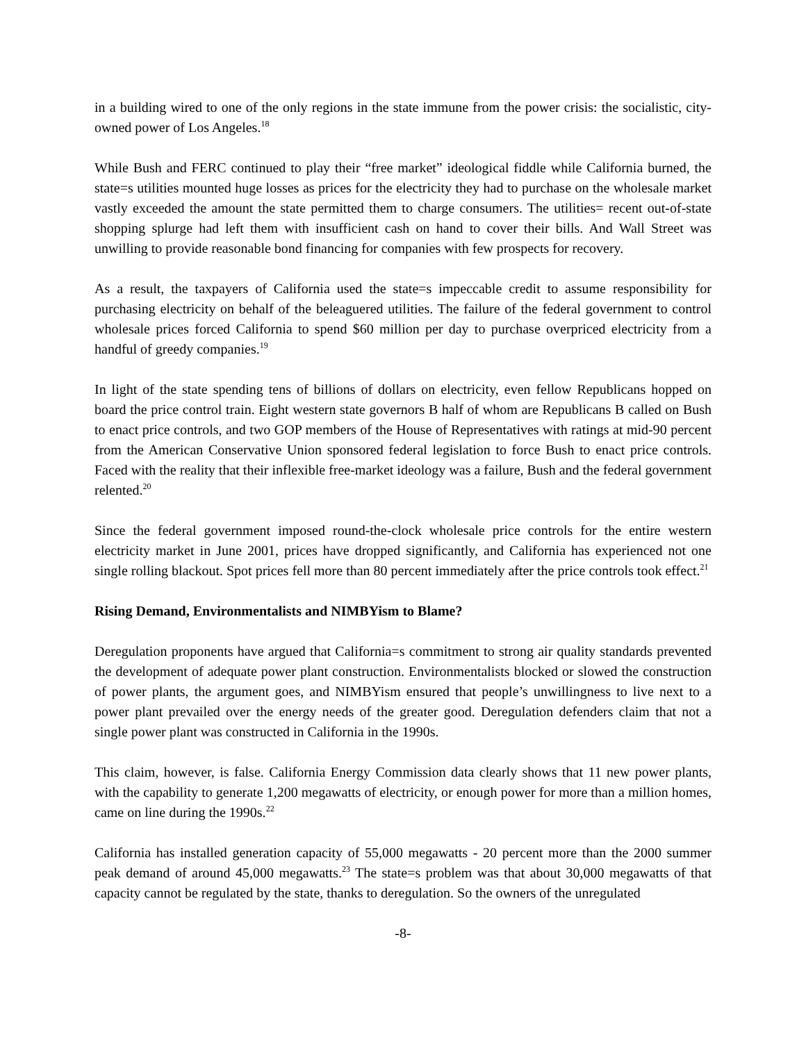in a building wired to one of the only regions in the state immune from the power crisis: the socialistic, city-owned power of Los Angeles.<sup>18</sup>
While Bush and FERC continued to play their “free market” ideological fiddle while California burned, the state=s utilities mounted huge losses as prices for the electricity they had to purchase on the wholesale market vastly exceeded the amount the state permitted them to charge consumers. The utilities= recent out-of-state shopping splurge had left them with insufficient cash on hand to cover their bills. And Wall Street was unwilling to provide reasonable bond financing for companies with few prospects for recovery.
As a result, the taxpayers of California used the state=s impeccable credit to assume responsibility for purchasing electricity on behalf of the beleaguered utilities. The failure of the federal government to control wholesale prices forced California to spend $60 million per day to purchase overpriced electricity from a handful of greedy companies.<sup>19</sup>
In light of the state spending tens of billions of dollars on electricity, even fellow Republicans hopped on board the price control train. Eight western state governors B half of whom are Republicans B called on Bush to enact price controls, and two GOP members of the House of Representatives with ratings at mid-90 percent from the American Conservative Union sponsored federal legislation to force Bush to enact price controls. Faced with the reality that their inflexible free-market ideology was a failure, Bush and the federal government relented.<sup>20</sup>
Since the federal government imposed round-the-clock wholesale price controls for the entire western electricity market in June 2001, prices have dropped significantly, and California has experienced not one single rolling blackout. Spot prices fell more than 80 percent immediately after the price controls took effect.<sup>21</sup>
Rising Demand, Environmentalists and NIMBYism to Blame?
Deregulation proponents have argued that California=s commitment to strong air quality standards prevented the development of adequate power plant construction. Environmentalists blocked or slowed the construction of power plants, the argument goes, and NIMBYism ensured that people’s unwillingness to live next to a power plant prevailed over the energy needs of the greater good. Deregulation defenders claim that not a single power plant was constructed in California in the 1990s.
This claim, however, is false. California Energy Commission data clearly shows that 11 new power plants, with the capability to generate 1,200 megawatts of electricity, or enough power for more than a million homes, came on line during the 1990s.<sup>22</sup>
California has installed generation capacity of 55,000 megawatts - 20 percent more than the 2000 summer peak demand of around 45,000 megawatts.<sup>23</sup> The state=s problem was that about 30,000 megawatts of that capacity cannot be regulated by the state, thanks to deregulation. So the owners of the unregulated
-8-